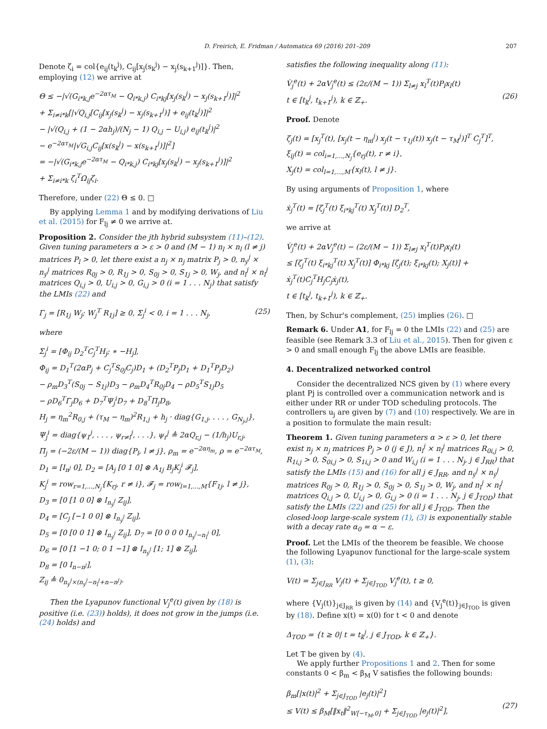D. Freirich, E. Fridman / Automatica 69 (2016) 201–209 207
Denote ζ<sub>i</sub> = col{e<sub>ij</sub>(t<sub>k</sub><sup>j</sup>), C<sub>ij</sub>[x<sub>j</sub>(s<sub>k</sub><sup>j</sup>) − x<sub>j</sub>(s<sub>k+1</sub><sup>j</sup>)]}. Then, employing (12) we arrive at
Θ ≤ −|√(G<sub>i*k,j</sub>e<sup>−2ατ<sub>M</sub></sup> − Q<sub>i*k,j</sub>) C<sub>i*kj</sub>[x<sub>j</sub>(s<sub>k</sub><sup>j</sup>) − x<sub>j</sub>(s<sub>k+1</sub><sup>j</sup>)]|<sup>2</sup>
+ Σ<sub>i≠i*k</sub>[|√Q<sub>i,j</sub>[C<sub>ij</sub>[x<sub>j</sub>(s<sub>k</sub><sup>j</sup>) − x<sub>j</sub>(s<sub>k+1</sub><sup>j</sup>)] + e<sub>ij</sub>(t<sub>k</sub><sup>j</sup>)]|<sup>2</sup>
− |√(Q<sub>i,j</sub> + (1 − 2αh<sub>j</sub>)/(N<sub>j</sub> − 1) Q<sub>i,j</sub> − U<sub>i,j</sub>) e<sub>ij</sub>(t<sub>k</sub><sup>j</sup>)|<sup>2</sup>
− e<sup>−2ατ<sub>M</sub></sup>|√G<sub>i,j</sub>C<sub>ij</sub>[x(s<sub>k</sub><sup>j</sup>) − x(s<sub>k+1</sub><sup>j</sup>)]|<sup>2</sup>]
= −|√(G<sub>i*k,j</sub>e<sup>−2ατ<sub>M</sub></sup> − Q<sub>i*k,j</sub>) C<sub>i*kj</sub>[x<sub>j</sub>(s<sub>k</sub><sup>j</sup>) − x<sub>j</sub>(s<sub>k+1</sub><sup>j</sup>)]|<sup>2</sup>
+ Σ<sub>i≠i*k</sub> ζ<sub>i</sub><sup>T</sup>Ω<sub>ij</sub>ζ<sub>i</sub>.
Therefore, under (22) Θ ≤ 0. □
By applying Lemma 1 and by modifying derivations of Liu et al. (2015) for F<sub>lj</sub> ≠ 0 we arrive at.
Proposition 2. Consider the jth hybrid subsystem (11)–(12). Given tuning parameters α > ε > 0 and (M − 1) n<sub>l</sub> × n<sub>l</sub> (l ≠ j) matrices P<sub>l</sub> > 0, let there exist a n<sub>j</sub> × n<sub>j</sub> matrix P<sub>j</sub> > 0, n<sub>y</sub><sup>j</sup> × n<sub>y</sub><sup>j</sup> matrices R<sub>0j</sub> > 0, R<sub>1j</sub> > 0, S<sub>0j</sub> > 0, S<sub>1j</sub> > 0, W<sub>j</sub>, and n<sub>i</sub><sup>j</sup> × n<sub>i</sub><sup>j</sup> matrices Q<sub>i,j</sub> > 0, U<sub>i,j</sub> > 0, G<sub>i,j</sub> > 0 (i = 1 . . . N<sub>j</sub>) that satisfy the LMIs (22) and
Γ<sub>j</sub> = [R<sub>1j</sub> W<sub>j</sub>; W<sub>j</sub><sup>T</sup> R<sub>1j</sub>] ≥ 0, Σ<sub>j</sub><sup>i</sup> < 0, i = 1 . . . N<sub>j</sub>,
(25)
where
Σ<sub>j</sub><sup>i</sup> = [Φ<sub>ij</sub> D<sub>2</sub><sup>T</sup>C<sub>j</sub><sup>T</sup>H<sub>j</sub>; ∗ −H<sub>j</sub>],
Φ<sub>ij</sub> = D<sub>1</sub><sup>T</sup>(2αP<sub>j</sub> + C<sub>j</sub><sup>T</sup>S<sub>0j</sub>C<sub>j</sub>)D<sub>1</sub> + (D<sub>2</sub><sup>T</sup>P<sub>j</sub>D<sub>1</sub> + D<sub>1</sub><sup>T</sup>P<sub>j</sub>D<sub>2</sub>)
− ρ<sub>m</sub>D<sub>3</sub><sup>T</sup>(S<sub>0j</sub> − S<sub>1j</sub>)D<sub>3</sub> − ρ<sub>m</sub>D<sub>4</sub><sup>T</sup>R<sub>0j</sub>D<sub>4</sub> − ρD<sub>5</sub><sup>T</sup>S<sub>1j</sub>D<sub>5</sub>
− ρD<sub>6</sub><sup>T</sup>Γ<sub>j</sub>D<sub>6</sub> + D<sub>7</sub><sup>T</sup>Ψ<sub>j</sub><sup>i</sup>D<sub>7</sub> + D<sub>8</sub><sup>T</sup>Π<sub>j</sub>D<sub>8</sub>,
H<sub>j</sub> = η<sub>m</sub><sup>2</sup>R<sub>0,j</sub> + (τ<sub>M</sub> − η<sub>m</sub>)<sup>2</sup>R<sub>1,j</sub> + h<sub>j</sub> · diag{G<sub>1,j</sub>, . . . , G<sub>N<sub>j</sub>,j</sub>},
Ψ<sub>j</sub><sup>i</sup> = diag{ψ<sub>1</sub><sup>j</sup>, . . . , ψ<sub>r≠i</sub><sup>j</sup>, . . .}, ψ<sub>r</sub><sup>j</sup> ≜ 2αQ<sub>r,j</sub> − (1/h<sub>j</sub>)U<sub>r,j</sub>,
Π<sub>j</sub> = (−2ε/(M − 1)) diag{P<sub>l</sub>, l ≠ j}, ρ<sub>m</sub> = e<sup>−2αη<sub>m</sub></sup>, ρ = e<sup>−2ατ<sub>M</sub></sup>,
D<sub>1</sub> = [I<sub>n<sup>j</sup></sub> 0], D<sub>2</sub> = [A<sub>j</sub> [0 1 0] ⊗ A<sub>1j</sub> B<sub>j</sub>K<sub>j</sub><sup>i</sup> 𝓕<sub>j</sub>],
K<sub>j</sub><sup>i</sup> = row<sub>r=1,...,N<sub>j</sub></sub>{K<sub>rj</sub>, r ≠ i}, 𝓕<sub>j</sub> = row<sub>l=1,...,M</sub>{F<sub>1j</sub>, l ≠ j},
D<sub>3</sub> = [0 [1 0 0] ⊗ I<sub>n<sub>y</sub><sup>j</sup></sub> Z<sub>ij</sub>],
D<sub>4</sub> = [C<sub>j</sub> [−1 0 0] ⊗ I<sub>n<sub>y</sub><sup>j</sup></sub> Z<sub>ij</sub>],
D<sub>5</sub> = [0 [0 0 1] ⊗ I<sub>n<sub>y</sub><sup>j</sup></sub> Z<sub>ij</sub>], D<sub>7</sub> = [0 0 0 0 I<sub>n<sub>y</sub><sup>j</sup>−n<sub>i</sub><sup>j</sup></sub> 0],
D<sub>6</sub> = [0 [1 −1 0; 0 1 −1] ⊗ I<sub>n<sub>y</sub><sup>j</sup></sub> [1; 1] ⊗ Z<sub>ij</sub>],
D<sub>8</sub> = [0 I<sub>n−n<sup>j</sup></sub>],
Z<sub>ij</sub> ≜ 0<sub>n<sub>y</sub><sup>j</sup>×(n<sub>y</sub><sup>j</sup>−n<sub>i</sub><sup>j</sup>+n−n<sup>j</sup>)</sub>.
Then the Lyapunov functional V<sub>j</sub><sup>e</sup>(t) given by (18) is positive (i.e. (23)) holds), it does not grow in the jumps (i.e. (24) holds) and
satisfies the following inequality along (11):
V̇<sub>j</sub><sup>e</sup>(t) + 2αV<sub>j</sub><sup>e</sup>(t) ≤ (2ε/(M − 1)) Σ<sub>l≠j</sub> x<sub>l</sub><sup>T</sup>(t)P<sub>l</sub>x<sub>l</sub>(t)
t ∈ [t<sub>k</sub><sup>j</sup>, t<sub>k+1</sub><sup>j</sup>), k ∈ ℤ<sub>+</sub>.
(26)
Proof. Denote
ζ<sub>j</sub>(t) = [x<sub>j</sub><sup>T</sup>(t), [x<sub>j</sub>(t − η<sub>m</sub><sup>j</sup>) x<sub>j</sub>(t − τ<sub>1j</sub>(t)) x<sub>j</sub>(t − τ<sub>M</sub><sup>j</sup>)]<sup>T</sup> C<sub>j</sub><sup>T</sup>]<sup>T</sup>,
ξ<sub>ij</sub>(t) = col<sub>i=1,...,N<sub>j</sub></sub>{e<sub>rj</sub>(t), r ≠ i},
X<sub>j</sub>(t) = col<sub>l=1,...,M</sub>{x<sub>l</sub>(t), l ≠ j}.
By using arguments of Proposition 1, where
ẋ<sub>j</sub><sup>T</sup>(t) = [ζ<sub>j</sub><sup>T</sup>(t) ξ<sub>i*kj</sub><sup>T</sup>(t) X<sub>j</sub><sup>T</sup>(t)] D<sub>2</sub><sup>T</sup>,
we arrive at
V̇<sub>j</sub><sup>e</sup>(t) + 2αV<sub>j</sub><sup>e</sup>(t) − (2ε/(M − 1)) Σ<sub>l≠j</sub> x<sub>l</sub><sup>T</sup>(t)P<sub>l</sub>x<sub>l</sub>(t)
≤ [ζ<sub>j</sub><sup>T</sup>(t) ξ<sub>i*kj</sub><sup>T</sup>(t) X<sub>j</sub><sup>T</sup>(t)] Φ<sub>i*kj</sub> [ζ<sub>j</sub>(t); ξ<sub>i*kj</sub>(t); X<sub>j</sub>(t)] + ẋ<sub>j</sub><sup>T</sup>(t)C<sub>j</sub><sup>T</sup>H<sub>j</sub>C<sub>j</sub>ẋ<sub>j</sub>(t),
t ∈ [t<sub>k</sub><sup>j</sup>, t<sub>k+1</sub><sup>j</sup>), k ∈ ℤ<sub>+</sub>.
Then, by Schur's complement, (25) implies (26). □
Remark 6. Under A1, for F<sub>lj</sub> = 0 the LMIs (22) and (25) are feasible (see Remark 3.3 of Liu et al., 2015). Then for given ε > 0 and small enough F<sub>lj</sub> the above LMIs are feasible.
4. Decentralized networked control
Consider the decentralized NCS given by (1) where every plant Pj is controlled over a communication network and is either under RR or under TOD scheduling protocols. The controllers u<sub>j</sub> are given by (7) and (10) respectively. We are in a position to formulate the main result:
Theorem 1. Given tuning parameters α > ε > 0, let there exist n<sub>j</sub> × n<sub>j</sub> matrices P<sub>j</sub> > 0 (j ∈ J), n<sub>i</sub><sup>j</sup> × n<sub>i</sub><sup>j</sup> matrices R<sub>0i,j</sub> > 0, R<sub>1i,j</sub> > 0, S<sub>0i,j</sub> > 0, S<sub>1i,j</sub> > 0 and W<sub>i,j</sub> (i = 1 . . . N<sub>j</sub>, j ∈ J<sub>RR</sub>) that satisfy the LMIs (15) and (16) for all j ∈ J<sub>RR</sub>, and n<sub>y</sub><sup>j</sup> × n<sub>y</sub><sup>j</sup> matrices R<sub>0j</sub> > 0, R<sub>1j</sub> > 0, S<sub>0j</sub> > 0, S<sub>1j</sub> > 0, W<sub>j</sub>, and n<sub>i</sub><sup>j</sup> × n<sub>i</sub><sup>j</sup> matrices Q<sub>i,j</sub> > 0, U<sub>i,j</sub> > 0, G<sub>i,j</sub> > 0 (i = 1 . . . N<sub>j</sub>, j ∈ J<sub>TOD</sub>) that satisfy the LMIs (22) and (25) for all j ∈ J<sub>TOD</sub>. Then the closed-loop large-scale system (1), (3) is exponentially stable with a decay rate α<sub>0</sub> = α − ε.
Proof. Let the LMIs of the theorem be feasible. We choose the following Lyapunov functional for the large-scale system (1), (3):
V(t) = Σ<sub>j∈J<sub>RR</sub></sub> V<sub>j</sub>(t) + Σ<sub>j∈J<sub>TOD</sub></sub> V<sub>j</sub><sup>e</sup>(t), t ≥ 0,
where {V<sub>j</sub>(t)}<sub>j∈J<sub>RR</sub></sub> is given by (14) and {V<sub>j</sub><sup>e</sup>(t)}<sub>j∈J<sub>TOD</sub></sub> is given by (18). Define x(t) = x(0) for t < 0 and denote
Δ<sub>TOD</sub> = {t ≥ 0| t = t<sub>k</sub><sup>j</sup>, j ∈ J<sub>TOD</sub>, k ∈ ℤ<sub>+</sub>}.
Let T be given by (4).
We apply further Propositions 1 and 2. Then for some constants 0 < β<sub>m</sub> < β<sub>M</sub> V satisfies the following bounds:
β<sub>m</sub>[|x(t)|<sup>2</sup> + Σ<sub>j∈J<sub>TOD</sub></sub> |e<sub>j</sub>(t)|<sup>2</sup>]
≤ V(t) ≤ β<sub>M</sub>[‖x<sub>t</sub>‖<sup>2</sup><sub>W[−τ<sub>M</sub>,0]</sub> + Σ<sub>j∈J<sub>TOD</sub></sub> |e<sub>j</sub>(t)|<sup>2</sup>],
(27)